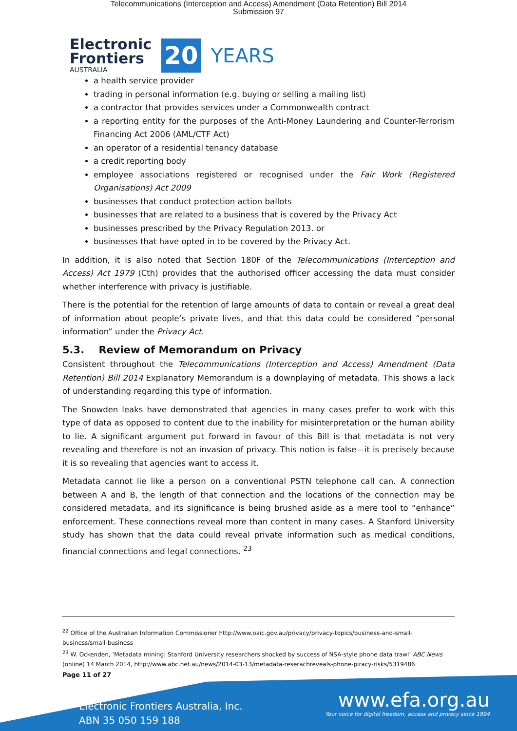Telecommunications (Interception and Access) Amendment (Data Retention) Bill 2014
Submission 97
Electronic
Frontiers
AUSTRALIA
20
YEARS
a health service provider
trading in personal information (e.g. buying or selling a mailing list)
a contractor that provides services under a Commonwealth contract
a reporting entity for the purposes of the Anti-Money Laundering and Counter-Terrorism Financing Act 2006 (AML/CTF Act)
an operator of a residential tenancy database
a credit reporting body
employee associations registered or recognised under the Fair Work (Registered Organisations) Act 2009
businesses that conduct protection action ballots
businesses that are related to a business that is covered by the Privacy Act
businesses prescribed by the Privacy Regulation 2013. or
businesses that have opted in to be covered by the Privacy Act.
In addition, it is also noted that Section 180F of the Telecommunications (Interception and Access) Act 1979 (Cth) provides that the authorised officer accessing the data must consider whether interference with privacy is justifiable.
There is the potential for the retention of large amounts of data to contain or reveal a great deal of information about people’s private lives, and that this data could be considered “personal information” under the Privacy Act.
5.3. Review of Memorandum on Privacy
Consistent throughout the Telecommunications (Interception and Access) Amendment (Data Retention) Bill 2014 Explanatory Memorandum is a downplaying of metadata. This shows a lack of understanding regarding this type of information.
The Snowden leaks have demonstrated that agencies in many cases prefer to work with this type of data as opposed to content due to the inability for misinterpretation or the human ability to lie. A significant argument put forward in favour of this Bill is that metadata is not very revealing and therefore is not an invasion of privacy. This notion is false—it is precisely because it is so revealing that agencies want to access it.
Metadata cannot lie like a person on a conventional PSTN telephone call can. A connection between A and B, the length of that connection and the locations of the connection may be considered metadata, and its significance is being brushed aside as a mere tool to “enhance” enforcement. These connections reveal more than content in many cases. A Stanford University study has shown that the data could reveal private information such as medical conditions, financial connections and legal connections. <sup>23</sup>
<sup>22</sup> Office of the Australian Information Commissioner http://www.oaic.gov.au/privacy/privacy-topics/business-and-small-business/small-business
<sup>23</sup> W. Ockenden, ‘Metadata mining: Stanford University researchers shocked by success of NSA-style phone data trawl’ ABC News (online) 14 March 2014, http://www.abc.net.au/news/2014-03-13/metadata-reserachreveals-phone-piracy-risks/5319486
Page 11 of 27
Electronic Frontiers Australia, Inc.
ABN 35 050 159 188
www.efa.org.au
Your voice for digital freedom, access and privacy since 1994